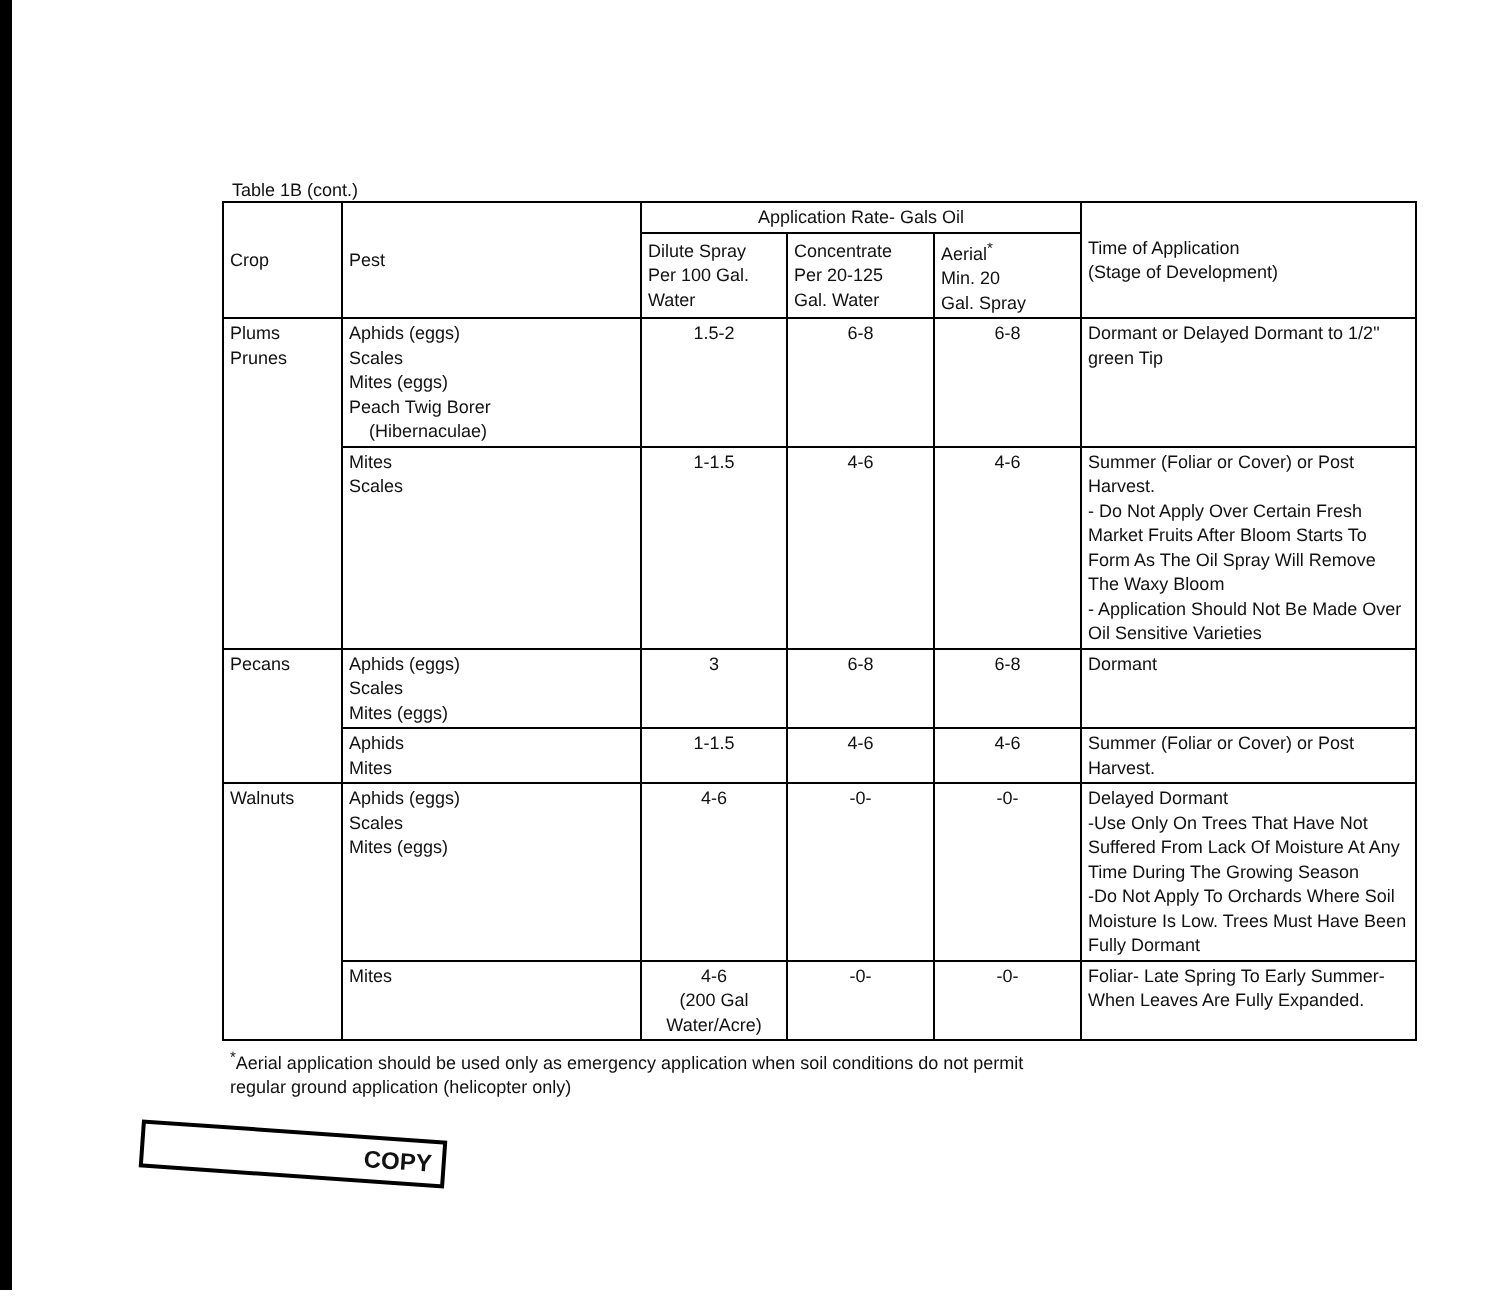Table 1B (cont.)
| Crop | Pest | Application Rate- Gals Oil | | | Time of Application (Stage of Development) |
| --- | --- | --- | --- | --- | --- |
| | | Dilute Spray Per 100 Gal. Water | Concentrate Per 20-125 Gal. Water | Aerial<sup>*</sup> Min. 20 Gal. Spray | |
| Plums Prunes | Aphids (eggs) Scales Mites (eggs) Peach Twig Borer (Hibernaculae) | 1.5-2 | 6-8 | 6-8 | Dormant or Delayed Dormant to 1/2" green Tip |
| | Mites Scales | 1-1.5 | 4-6 | 4-6 | Summer (Foliar or Cover) or Post Harvest. - Do Not Apply Over Certain Fresh Market Fruits After Bloom Starts To Form As The Oil Spray Will Remove The Waxy Bloom - Application Should Not Be Made Over Oil Sensitive Varieties |
| Pecans | Aphids (eggs) Scales Mites (eggs) | 3 | 6-8 | 6-8 | Dormant |
| | Aphids Mites | 1-1.5 | 4-6 | 4-6 | Summer (Foliar or Cover) or Post Harvest. |
| Walnuts | Aphids (eggs) Scales Mites (eggs) | 4-6 | -0- | -0- | Delayed Dormant -Use Only On Trees That Have Not Suffered From Lack Of Moisture At Any Time During The Growing Season -Do Not Apply To Orchards Where Soil Moisture Is Low. Trees Must Have Been Fully Dormant |
| | Mites | 4-6 (200 Gal Water/Acre) | -0- | -0- | Foliar- Late Spring To Early Summer-When Leaves Are Fully Expanded. |
<sup>*</sup> Aerial application should be used only as emergency application when soil conditions do not permit
regular ground application (helicopter only)
COPY